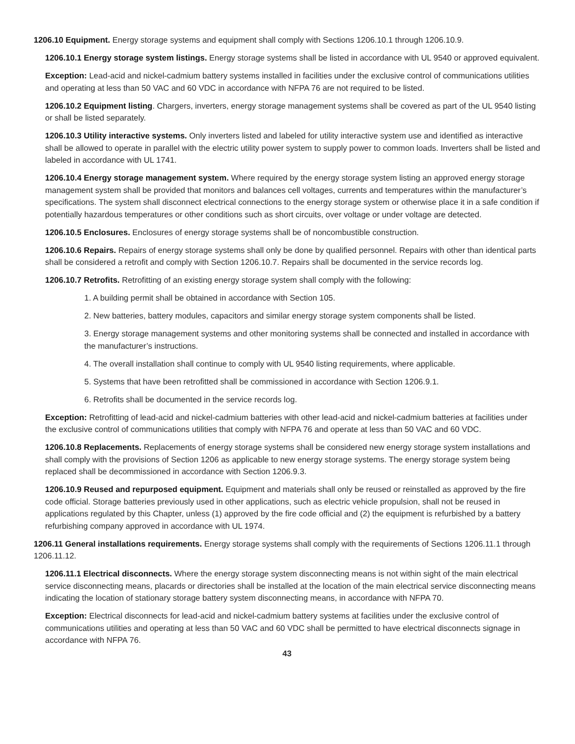1206.10 Equipment. Energy storage systems and equipment shall comply with Sections 1206.10.1 through 1206.10.9.
1206.10.1 Energy storage system listings. Energy storage systems shall be listed in accordance with UL 9540 or approved equivalent.
Exception: Lead-acid and nickel-cadmium battery systems installed in facilities under the exclusive control of communications utilities and operating at less than 50 VAC and 60 VDC in accordance with NFPA 76 are not required to be listed.
1206.10.2 Equipment listing. Chargers, inverters, energy storage management systems shall be covered as part of the UL 9540 listing or shall be listed separately.
1206.10.3 Utility interactive systems. Only inverters listed and labeled for utility interactive system use and identified as interactive shall be allowed to operate in parallel with the electric utility power system to supply power to common loads. Inverters shall be listed and labeled in accordance with UL 1741.
1206.10.4 Energy storage management system. Where required by the energy storage system listing an approved energy storage management system shall be provided that monitors and balances cell voltages, currents and temperatures within the manufacturer’s specifications. The system shall disconnect electrical connections to the energy storage system or otherwise place it in a safe condition if potentially hazardous temperatures or other conditions such as short circuits, over voltage or under voltage are detected.
1206.10.5 Enclosures. Enclosures of energy storage systems shall be of noncombustible construction.
1206.10.6 Repairs. Repairs of energy storage systems shall only be done by qualified personnel. Repairs with other than identical parts shall be considered a retrofit and comply with Section 1206.10.7. Repairs shall be documented in the service records log.
1206.10.7 Retrofits. Retrofitting of an existing energy storage system shall comply with the following:
1. A building permit shall be obtained in accordance with Section 105.
2. New batteries, battery modules, capacitors and similar energy storage system components shall be listed.
3. Energy storage management systems and other monitoring systems shall be connected and installed in accordance with the manufacturer’s instructions.
4. The overall installation shall continue to comply with UL 9540 listing requirements, where applicable.
5. Systems that have been retrofitted shall be commissioned in accordance with Section 1206.9.1.
6. Retrofits shall be documented in the service records log.
Exception: Retrofitting of lead-acid and nickel-cadmium batteries with other lead-acid and nickel-cadmium batteries at facilities under the exclusive control of communications utilities that comply with NFPA 76 and operate at less than 50 VAC and 60 VDC.
1206.10.8 Replacements. Replacements of energy storage systems shall be considered new energy storage system installations and shall comply with the provisions of Section 1206 as applicable to new energy storage systems. The energy storage system being replaced shall be decommissioned in accordance with Section 1206.9.3.
1206.10.9 Reused and repurposed equipment. Equipment and materials shall only be reused or reinstalled as approved by the fire code official. Storage batteries previously used in other applications, such as electric vehicle propulsion, shall not be reused in applications regulated by this Chapter, unless (1) approved by the fire code official and (2) the equipment is refurbished by a battery refurbishing company approved in accordance with UL 1974.
1206.11 General installations requirements. Energy storage systems shall comply with the requirements of Sections 1206.11.1 through 1206.11.12.
1206.11.1 Electrical disconnects. Where the energy storage system disconnecting means is not within sight of the main electrical service disconnecting means, placards or directories shall be installed at the location of the main electrical service disconnecting means indicating the location of stationary storage battery system disconnecting means, in accordance with NFPA 70.
Exception: Electrical disconnects for lead-acid and nickel-cadmium battery systems at facilities under the exclusive control of communications utilities and operating at less than 50 VAC and 60 VDC shall be permitted to have electrical disconnects signage in accordance with NFPA 76.
43